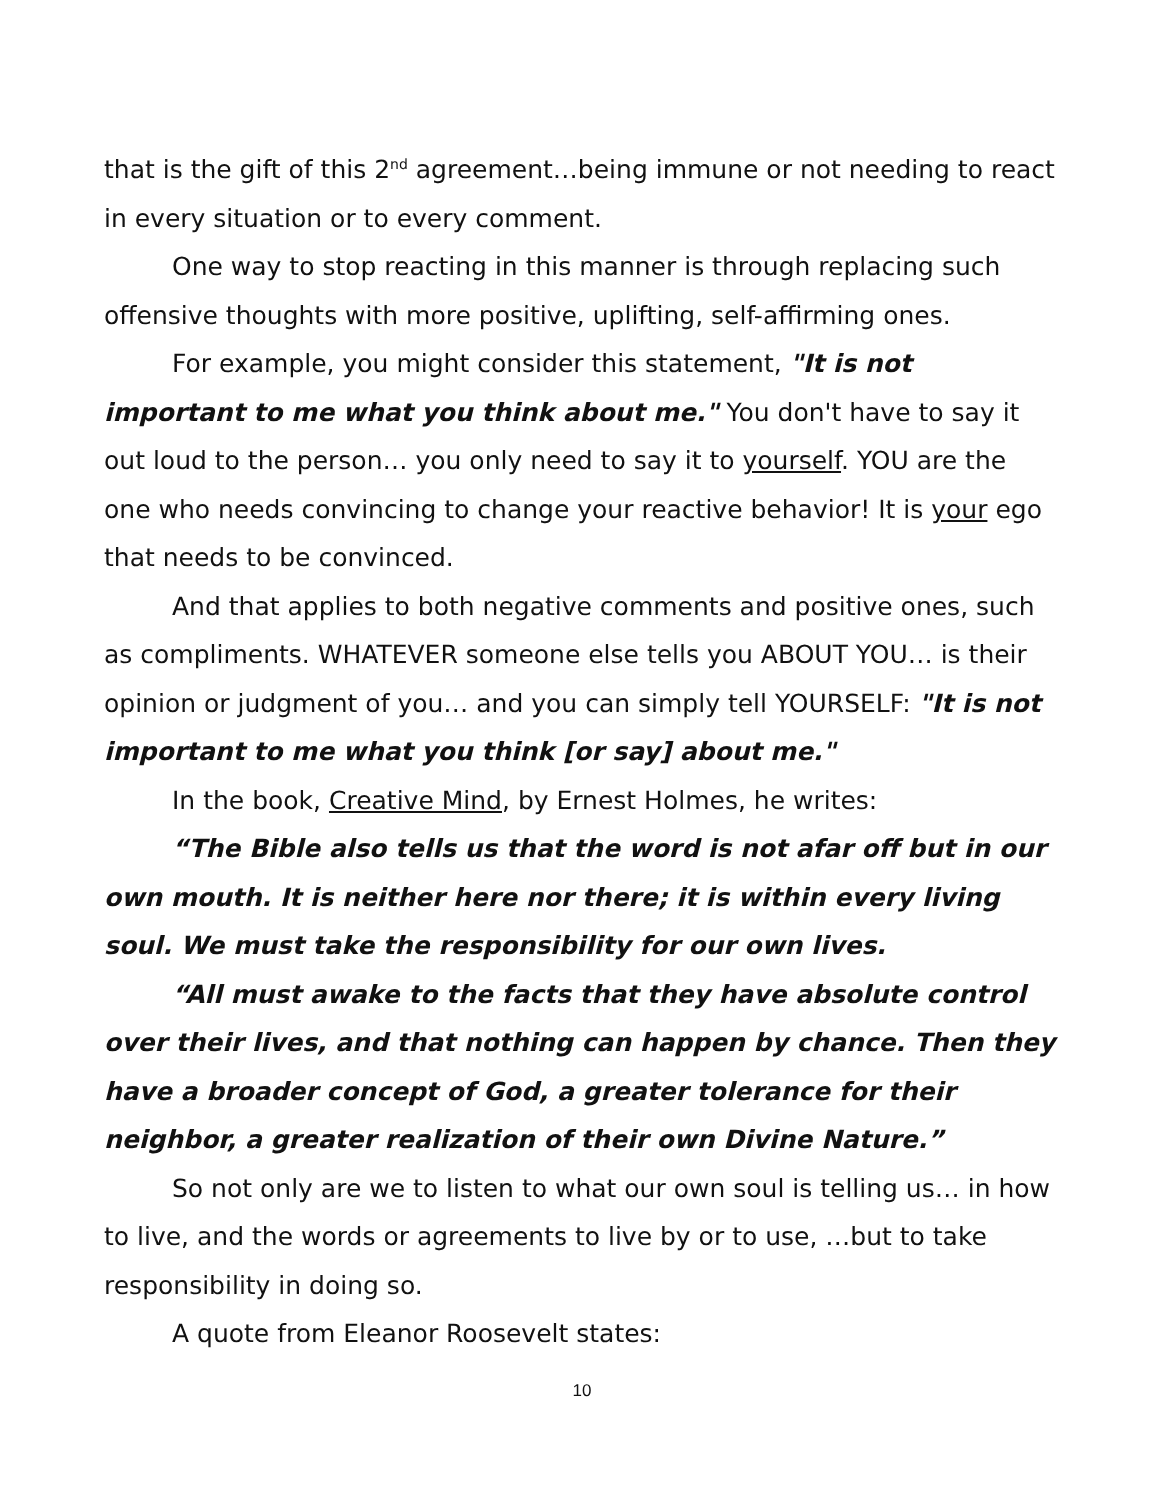that is the gift of this 2<sup>nd</sup> agreement…being immune or not needing to react in every situation or to every comment.
One way to stop reacting in this manner is through replacing such offensive thoughts with more positive, uplifting, self-affirming ones.
For example, you might consider this statement, "It is not important to me what you think about me." You don't have to say it out loud to the person… you only need to say it to yourself. YOU are the one who needs convincing to change your reactive behavior! It is your ego that needs to be convinced.
And that applies to both negative comments and positive ones, such as compliments. WHATEVER someone else tells you ABOUT YOU… is their opinion or judgment of you… and you can simply tell YOURSELF: "It is not important to me what you think [or say] about me."
In the book, Creative Mind, by Ernest Holmes, he writes:
“The Bible also tells us that the word is not afar off but in our own mouth. It is neither here nor there; it is within every living soul. We must take the responsibility for our own lives.
“All must awake to the facts that they have absolute control over their lives, and that nothing can happen by chance. Then they have a broader concept of God, a greater tolerance for their neighbor, a greater realization of their own Divine Nature.”
So not only are we to listen to what our own soul is telling us… in how to live, and the words or agreements to live by or to use, …but to take responsibility in doing so.
A quote from Eleanor Roosevelt states:
10